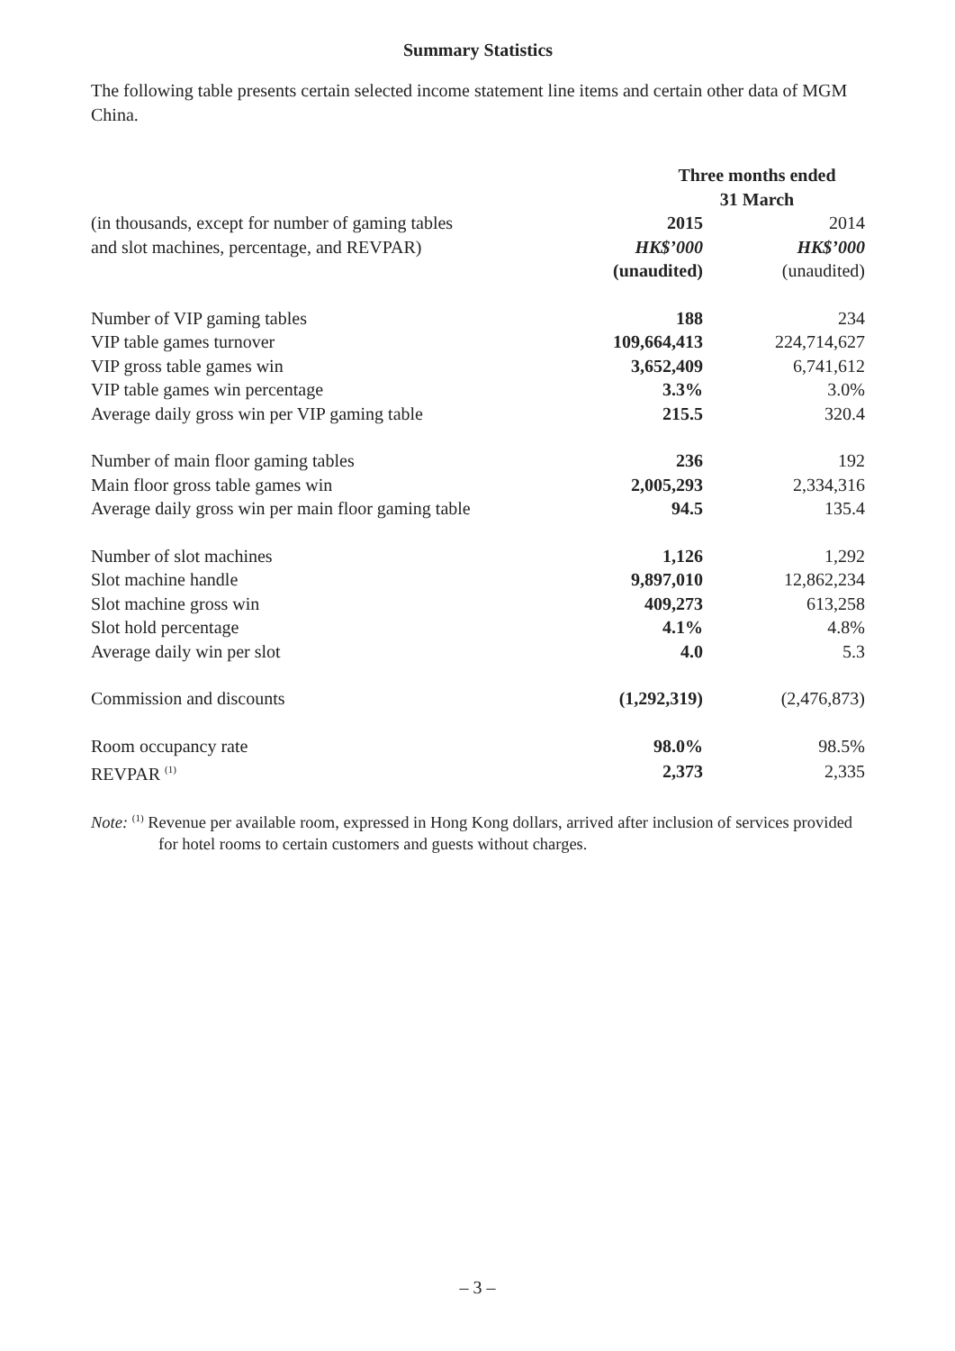Summary Statistics
The following table presents certain selected income statement line items and certain other data of MGM China.
| | Three months ended 31 March | |
| (in thousands, except for number of gaming tables | 2015 | 2014 |
| and slot machines, percentage, and REVPAR) | HK$’000 | HK$’000 |
| | (unaudited) | (unaudited) |
| Number of VIP gaming tables | 188 | 234 |
| VIP table games turnover | 109,664,413 | 224,714,627 |
| VIP gross table games win | 3,652,409 | 6,741,612 |
| VIP table games win percentage | 3.3% | 3.0% |
| Average daily gross win per VIP gaming table | 215.5 | 320.4 |
| Number of main floor gaming tables | 236 | 192 |
| Main floor gross table games win | 2,005,293 | 2,334,316 |
| Average daily gross win per main floor gaming table | 94.5 | 135.4 |
| Number of slot machines | 1,126 | 1,292 |
| Slot machine handle | 9,897,010 | 12,862,234 |
| Slot machine gross win | 409,273 | 613,258 |
| Slot hold percentage | 4.1% | 4.8% |
| Average daily win per slot | 4.0 | 5.3 |
| Commission and discounts | (1,292,319) | (2,476,873) |
| Room occupancy rate | 98.0% | 98.5% |
| REVPAR <sup>(1)</sup> | 2,373 | 2,335 |
Note: <sup>(1)</sup> Revenue per available room, expressed in Hong Kong dollars, arrived after inclusion of services provided for hotel rooms to certain customers and guests without charges.
– 3 –